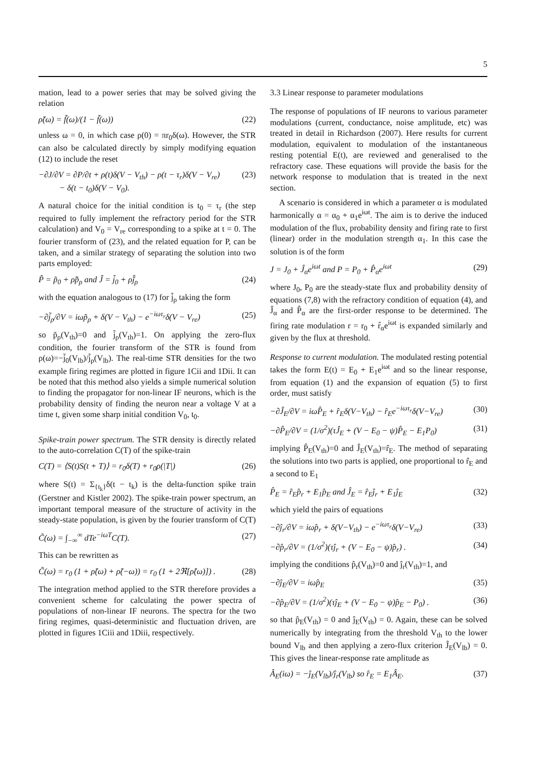5
mation, lead to a power series that may be solved giving the relation
ρ̃(ω) = f̃(ω)/(1 − f̃(ω)) (22)
unless ω = 0, in which case ρ(0) = πr<sub>0</sub>δ(ω). However, the STR can also be calculated directly by simply modifying equation (12) to include the reset
−∂J/∂V = ∂P/∂t + ρ(t)δ(V − V<sub>th</sub>) − ρ(t − τ<sub>r</sub>)δ(V − V<sub>re</sub>)
− δ(t − t<sub>0</sub>)δ(V − V<sub>0</sub>). (23)
A natural choice for the initial condition is t<sub>0</sub> = τ<sub>r</sub> (the step required to fully implement the refractory period for the STR calculation) and V<sub>0</sub> = V<sub>re</sub> corresponding to a spike at t = 0. The fourier transform of (23), and the related equation for P, can be taken, and a similar strategy of separating the solution into two parts employed:
P̃ = p̃<sub>0</sub> + ρ̃p̃<sub>ρ</sub> and J̃ = j̃<sub>0</sub> + ρ̃j̃<sub>ρ</sub> (24)
with the equation analogous to (17) for j̃<sub>ρ</sub> taking the form
−∂j̃<sub>ρ</sub>/∂V = iωp̃<sub>ρ</sub> + δ(V − V<sub>th</sub>) − e<sup>−iωτ<sub>r</sub></sup>δ(V − V<sub>re</sub>) (25)
so p̃<sub>ρ</sub>(V<sub>th</sub>)=0 and j̃<sub>ρ</sub>(V<sub>th</sub>)=1. On applying the zero-flux condition, the fourier transform of the STR is found from ρ(ω)=−j̃<sub>0</sub>(V<sub>lb</sub>)/j̃<sub>ρ</sub>(V<sub>lb</sub>). The real-time STR densities for the two example firing regimes are plotted in figure 1Cii and 1Dii. It can be noted that this method also yields a simple numerical solution to finding the propagator for non-linear IF neurons, which is the probability density of finding the neuron near a voltage V at a time t, given some sharp initial condition V<sub>0</sub>, t<sub>0</sub>.
Spike-train power spectrum. The STR density is directly related to the auto-correlation C(T) of the spike-train
C(T) = ⟨S(t)S(t + T)⟩ = r<sub>0</sub>δ(T) + r<sub>0</sub>ρ(|T|) (26)
where S(t) = Σ<sub>{t<sub>k</sub>}</sub>δ(t − t<sub>k</sub>) is the delta-function spike train (Gerstner and Kistler 2002). The spike-train power spectrum, an important temporal measure of the structure of activity in the steady-state population, is given by the fourier transform of C(T)
C̃(ω) = ∫<sub>−∞</sub><sup>∞</sup> dTe<sup>−iωT</sup>C(T). (27)
This can be rewritten as
C̃(ω) = r<sub>0</sub> (1 + ρ̃(ω) + ρ̃(−ω)) = r<sub>0</sub> (1 + 2ℜ[ρ̃(ω)]) . (28)
The integration method applied to the STR therefore provides a convenient scheme for calculating the power spectra of populations of non-linear IF neurons. The spectra for the two firing regimes, quasi-deterministic and fluctuation driven, are plotted in figures 1Ciii and 1Diii, respectively.
3.3 Linear response to parameter modulations
The response of populations of IF neurons to various parameter modulations (current, conductance, noise amplitude, etc) was treated in detail in Richardson (2007). Here results for current modulation, equivalent to modulation of the instantaneous resting potential E(t), are reviewed and generalised to the refractory case. These equations will provide the basis for the network response to modulation that is treated in the next section.
A scenario is considered in which a parameter α is modulated harmonically α = α<sub>0</sub> + α<sub>1</sub>e<sup>iωt</sup>. The aim is to derive the induced modulation of the flux, probability density and firing rate to first (linear) order in the modulation strength α<sub>1</sub>. In this case the solution is of the form
J = J<sub>0</sub> + Ĵ<sub>α</sub>e<sup>iωt</sup> and P = P<sub>0</sub> + P̂<sub>α</sub>e<sup>iωt</sup> (29)
where J<sub>0</sub>, P<sub>0</sub> are the steady-state flux and probability density of equations (7,8) with the refractory condition of equation (4), and Ĵ<sub>α</sub> and P̂<sub>α</sub> are the first-order response to be determined. The firing rate modulation r = r<sub>0</sub> + r̂<sub>α</sub>e<sup>iωt</sup> is expanded similarly and given by the flux at threshold.
Response to current modulation. The modulated resting potential takes the form E(t) = E<sub>0</sub> + E<sub>1</sub>e<sup>iωt</sup> and so the linear response, from equation (1) and the expansion of equation (5) to first order, must satisfy
−∂Ĵ<sub>E</sub>/∂V = iωP̂<sub>E</sub> + r̂<sub>E</sub>δ(V−V<sub>th</sub>) − r̂<sub>E</sub>e<sup>−iωτ<sub>r</sub></sup>δ(V−V<sub>re</sub>) (30)
−∂P̂<sub>E</sub>/∂V = (1/σ<sup>2</sup>)(τĴ<sub>E</sub> + (V − E<sub>0</sub> − ψ)P̂<sub>E</sub> − E<sub>1</sub>P<sub>0</sub>) (31)
implying P̂<sub>E</sub>(V<sub>th</sub>)=0 and Ĵ<sub>E</sub>(V<sub>th</sub>)=r̂<sub>E</sub>. The method of separating the solutions into two parts is applied, one proportional to r̂<sub>E</sub> and a second to E<sub>1</sub>
P̂<sub>E</sub> = r̂<sub>E</sub>p̂<sub>r</sub> + E<sub>1</sub>p̂<sub>E</sub> and Ĵ<sub>E</sub> = r̂<sub>E</sub>ĵ<sub>r</sub> + E<sub>1</sub>ĵ<sub>E</sub> (32)
which yield the pairs of equations
−∂ĵ<sub>r</sub>/∂V = iωp̂<sub>r</sub> + δ(V−V<sub>th</sub>) − e<sup>−iωτ<sub>r</sub></sup>δ(V−V<sub>re</sub>) (33)
−∂p̂<sub>r</sub>/∂V = (1/σ<sup>2</sup>)(τĵ<sub>r</sub> + (V − E<sub>0</sub> − ψ)p̂<sub>r</sub>) . (34)
implying the conditions p̂<sub>r</sub>(V<sub>th</sub>)=0 and ĵ<sub>r</sub>(V<sub>th</sub>)=1, and
−∂ĵ<sub>E</sub>/∂V = iωp̂<sub>E</sub> (35)
−∂p̂<sub>E</sub>/∂V = (1/σ<sup>2</sup>)(τĵ<sub>E</sub> + (V − E<sub>0</sub> − ψ)p̂<sub>E</sub> − P<sub>0</sub>) . (36)
so that p̂<sub>E</sub>(V<sub>th</sub>) = 0 and ĵ<sub>E</sub>(V<sub>th</sub>) = 0. Again, these can be solved numerically by integrating from the threshold V<sub>th</sub> to the lower bound V<sub>lb</sub> and then applying a zero-flux criterion Ĵ<sub>E</sub>(V<sub>lb</sub>) = 0. This gives the linear-response rate amplitude as
Â<sub>E</sub>(iω) = −ĵ<sub>E</sub>(V<sub>lb</sub>)/ĵ<sub>r</sub>(V<sub>lb</sub>) so r̂<sub>E</sub> = E<sub>1</sub>Â<sub>E</sub>. (37)